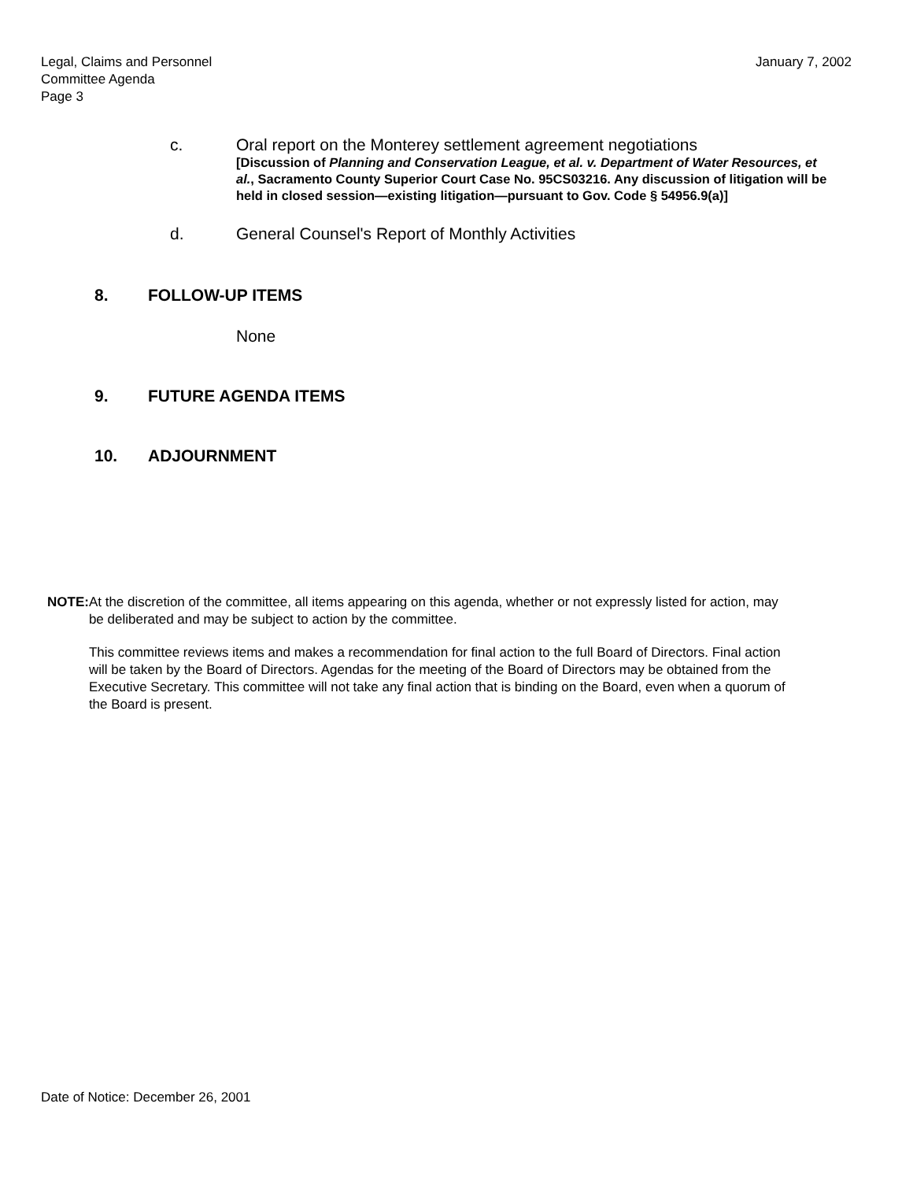Legal, Claims and Personnel
Committee Agenda
Page 3
January 7, 2002
c. Oral report on the Monterey settlement agreement negotiations
[Discussion of Planning and Conservation League, et al. v. Department of Water Resources, et al., Sacramento County Superior Court Case No. 95CS03216. Any discussion of litigation will be held in closed session—existing litigation—pursuant to Gov. Code § 54956.9(a)]
d. General Counsel's Report of Monthly Activities
8. FOLLOW-UP ITEMS
None
9. FUTURE AGENDA ITEMS
10. ADJOURNMENT
NOTE: At the discretion of the committee, all items appearing on this agenda, whether or not expressly listed for action, may be deliberated and may be subject to action by the committee.
This committee reviews items and makes a recommendation for final action to the full Board of Directors. Final action will be taken by the Board of Directors. Agendas for the meeting of the Board of Directors may be obtained from the Executive Secretary. This committee will not take any final action that is binding on the Board, even when a quorum of the Board is present.
Date of Notice: December 26, 2001